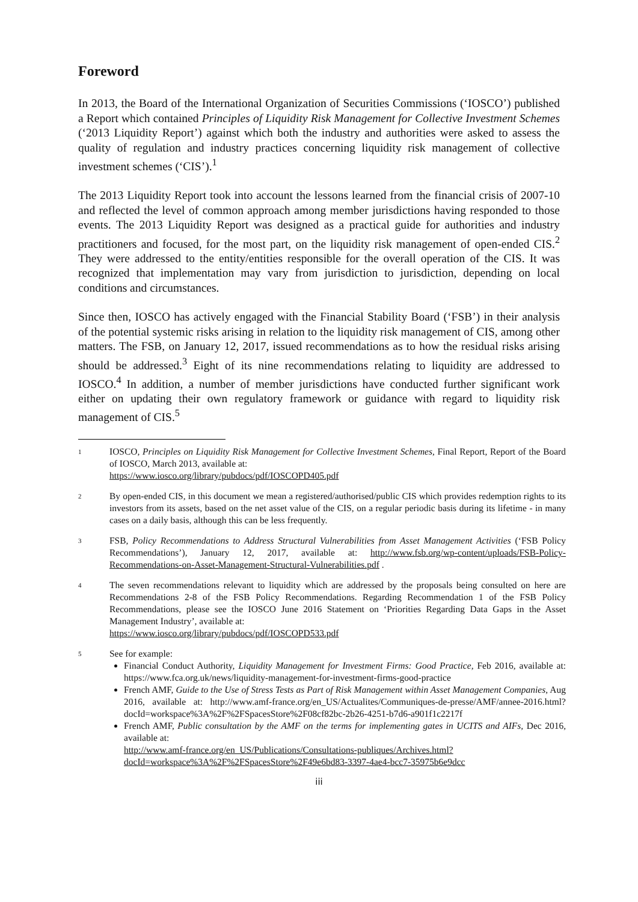Foreword
In 2013, the Board of the International Organization of Securities Commissions (‘IOSCO’) published a Report which contained Principles of Liquidity Risk Management for Collective Investment Schemes (‘2013 Liquidity Report’) against which both the industry and authorities were asked to assess the quality of regulation and industry practices concerning liquidity risk management of collective investment schemes (‘CIS’).<sup>1</sup>
The 2013 Liquidity Report took into account the lessons learned from the financial crisis of 2007-10 and reflected the level of common approach among member jurisdictions having responded to those events. The 2013 Liquidity Report was designed as a practical guide for authorities and industry practitioners and focused, for the most part, on the liquidity risk management of open-ended CIS.<sup>2</sup> They were addressed to the entity/entities responsible for the overall operation of the CIS. It was recognized that implementation may vary from jurisdiction to jurisdiction, depending on local conditions and circumstances.
Since then, IOSCO has actively engaged with the Financial Stability Board (‘FSB’) in their analysis of the potential systemic risks arising in relation to the liquidity risk management of CIS, among other matters. The FSB, on January 12, 2017, issued recommendations as to how the residual risks arising should be addressed.<sup>3</sup> Eight of its nine recommendations relating to liquidity are addressed to IOSCO.<sup>4</sup> In addition, a number of member jurisdictions have conducted further significant work either on updating their own regulatory framework or guidance with regard to liquidity risk management of CIS.<sup>5</sup>
1 IOSCO, Principles on Liquidity Risk Management for Collective Investment Schemes, Final Report, Report of the Board of IOSCO, March 2013, available at:
https://www.iosco.org/library/pubdocs/pdf/IOSCOPD405.pdf
2 By open-ended CIS, in this document we mean a registered/authorised/public CIS which provides redemption rights to its investors from its assets, based on the net asset value of the CIS, on a regular periodic basis during its lifetime - in many cases on a daily basis, although this can be less frequently.
3 FSB, Policy Recommendations to Address Structural Vulnerabilities from Asset Management Activities (‘FSB Policy Recommendations’), January 12, 2017, available at: http://www.fsb.org/wp-content/uploads/FSB-Policy-Recommendations-on-Asset-Management-Structural-Vulnerabilities.pdf .
4 The seven recommendations relevant to liquidity which are addressed by the proposals being consulted on here are Recommendations 2-8 of the FSB Policy Recommendations. Regarding Recommendation 1 of the FSB Policy Recommendations, please see the IOSCO June 2016 Statement on ‘Priorities Regarding Data Gaps in the Asset Management Industry’, available at:
https://www.iosco.org/library/pubdocs/pdf/IOSCOPD533.pdf
5 See for example:
Financial Conduct Authority, Liquidity Management for Investment Firms: Good Practice, Feb 2016, available at: https://www.fca.org.uk/news/liquidity-management-for-investment-firms-good-practice
French AMF, Guide to the Use of Stress Tests as Part of Risk Management within Asset Management Companies, Aug 2016, available at: http://www.amf-france.org/en_US/Actualites/Communiques-de-presse/AMF/annee-2016.html?docId=workspace%3A%2F%2FSpacesStore%2F08cf82bc-2b26-4251-b7d6-a901f1c2217f
French AMF, Public consultation by the AMF on the terms for implementing gates in UCITS and AIFs, Dec 2016, available at:
http://www.amf-france.org/en_US/Publications/Consultations-publiques/Archives.html?docId=workspace%3A%2F%2FSpacesStore%2F49e6bd83-3397-4ae4-bcc7-35975b6e9dcc
iii